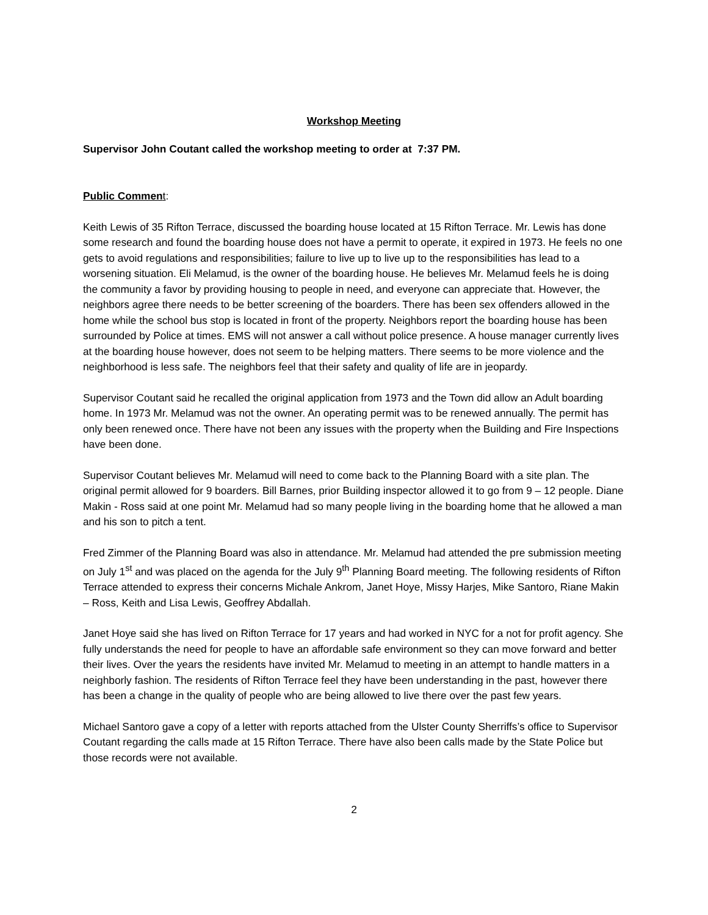Workshop Meeting
Supervisor John Coutant called the workshop meeting to order at 7:37 PM.
Public Commen t:
Keith Lewis of 35 Rifton Terrace, discussed the boarding house located at 15 Rifton Terrace. Mr. Lewis has done some research and found the boarding house does not have a permit to operate, it expired in 1973. He feels no one gets to avoid regulations and responsibilities; failure to live up to live up to the responsibilities has lead to a worsening situation. Eli Melamud, is the owner of the boarding house. He believes Mr. Melamud feels he is doing the community a favor by providing housing to people in need, and everyone can appreciate that. However, the neighbors agree there needs to be better screening of the boarders. There has been sex offenders allowed in the home while the school bus stop is located in front of the property. Neighbors report the boarding house has been surrounded by Police at times. EMS will not answer a call without police presence. A house manager currently lives at the boarding house however, does not seem to be helping matters. There seems to be more violence and the neighborhood is less safe. The neighbors feel that their safety and quality of life are in jeopardy.
Supervisor Coutant said he recalled the original application from 1973 and the Town did allow an Adult boarding home. In 1973 Mr. Melamud was not the owner. An operating permit was to be renewed annually. The permit has only been renewed once. There have not been any issues with the property when the Building and Fire Inspections have been done.
Supervisor Coutant believes Mr. Melamud will need to come back to the Planning Board with a site plan. The original permit allowed for 9 boarders. Bill Barnes, prior Building inspector allowed it to go from 9 – 12 people. Diane Makin - Ross said at one point Mr. Melamud had so many people living in the boarding home that he allowed a man and his son to pitch a tent.
Fred Zimmer of the Planning Board was also in attendance. Mr. Melamud had attended the pre submission meeting on July 1<sup>st</sup> and was placed on the agenda for the July 9<sup>th</sup> Planning Board meeting. The following residents of Rifton Terrace attended to express their concerns Michale Ankrom, Janet Hoye, Missy Harjes, Mike Santoro, Riane Makin – Ross, Keith and Lisa Lewis, Geoffrey Abdallah.
Janet Hoye said she has lived on Rifton Terrace for 17 years and had worked in NYC for a not for profit agency. She fully understands the need for people to have an affordable safe environment so they can move forward and better their lives. Over the years the residents have invited Mr. Melamud to meeting in an attempt to handle matters in a neighborly fashion. The residents of Rifton Terrace feel they have been understanding in the past, however there has been a change in the quality of people who are being allowed to live there over the past few years.
Michael Santoro gave a copy of a letter with reports attached from the Ulster County Sherriffs’s office to Supervisor Coutant regarding the calls made at 15 Rifton Terrace. There have also been calls made by the State Police but those records were not available.
2